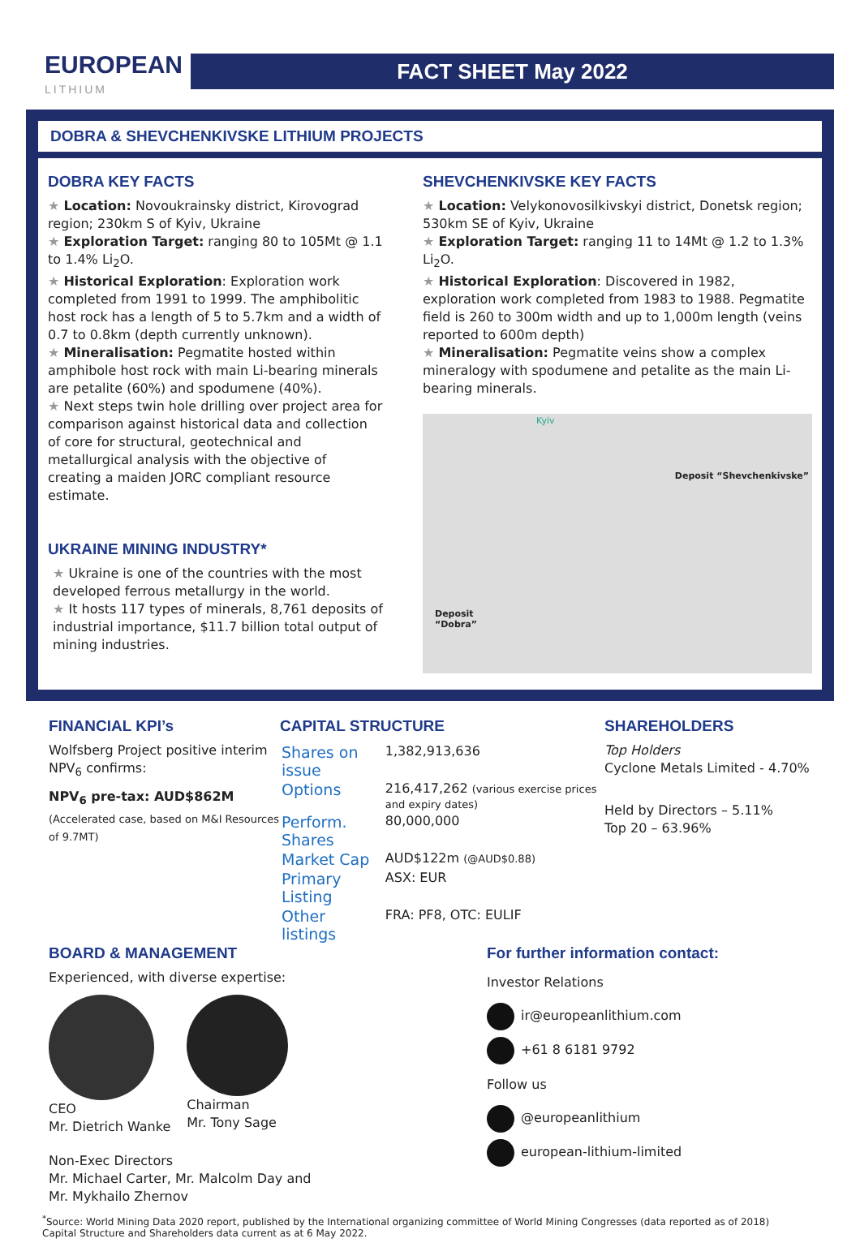EUROPEAN
LITHIUM
FACT SHEET May 2022
DOBRA & SHEVCHENKIVSKE LITHIUM PROJECTS
DOBRA KEY FACTS
★ Location: Novoukrainsky district, Kirovograd region; 230km S of Kyiv, Ukraine
★ Exploration Target: ranging 80 to 105Mt @ 1.1 to 1.4% Li<sub>2</sub>O.
★ Historical Exploration: Exploration work completed from 1991 to 1999. The amphibolitic host rock has a length of 5 to 5.7km and a width of 0.7 to 0.8km (depth currently unknown).
★ Mineralisation: Pegmatite hosted within amphibole host rock with main Li-bearing minerals are petalite (60%) and spodumene (40%).
★ Next steps twin hole drilling over project area for comparison against historical data and collection of core for structural, geotechnical and metallurgical analysis with the objective of creating a maiden JORC compliant resource estimate.
UKRAINE MINING INDUSTRY*
★ Ukraine is one of the countries with the most developed ferrous metallurgy in the world.
★ It hosts 117 types of minerals, 8,761 deposits of industrial importance, $11.7 billion total output of mining industries.
SHEVCHENKIVSKE KEY FACTS
★ Location: Velykonovosilkivskyi district, Donetsk region; 530km SE of Kyiv, Ukraine
★ Exploration Target: ranging 11 to 14Mt @ 1.2 to 1.3% Li<sub>2</sub>O.
★ Historical Exploration: Discovered in 1982, exploration work completed from 1983 to 1988. Pegmatite field is 260 to 300m width and up to 1,000m length (veins reported to 600m depth)
★ Mineralisation: Pegmatite veins show a complex mineralogy with spodumene and petalite as the main Li-bearing minerals.
Kyiv
Deposit “Shevchenkivske”
Deposit
“Dobra”
FINANCIAL KPI’s
Wolfsberg Project positive interim NPV<sub>6</sub> confirms:
NPV<sub>6</sub> pre-tax: AUD$862M
(Accelerated case, based on M&I Resources of 9.7MT)
CAPITAL STRUCTURE
| Shares on issue | 1,382,913,636 |
| Options | 216,417,262 (various exercise prices and expiry dates) |
| Perform. Shares | 80,000,000 |
| Market Cap | AUD$122m (@AUD$0.88) |
| Primary Listing | ASX: EUR |
| Other listings | FRA: PF8, OTC: EULIF |
SHAREHOLDERS
Top Holders
Cyclone Metals Limited - 4.70%
Held by Directors – 5.11%
Top 20 – 63.96%
BOARD & MANAGEMENT
Experienced, with diverse expertise:
CEO
Mr. Dietrich Wanke
Chairman
Mr. Tony Sage
Non-Exec Directors
Mr. Michael Carter, Mr. Malcolm Day and
Mr. Mykhailo Zhernov
For further information contact:
Investor Relations
ir@europeanlithium.com
+61 8 6181 9792
Follow us
@europeanlithium
european-lithium-limited
<sup>*</sup> Source: World Mining Data 2020 report, published by the International organizing committee of World Mining Congresses (data reported as of 2018)
Capital Structure and Shareholders data current as at 6 May 2022.